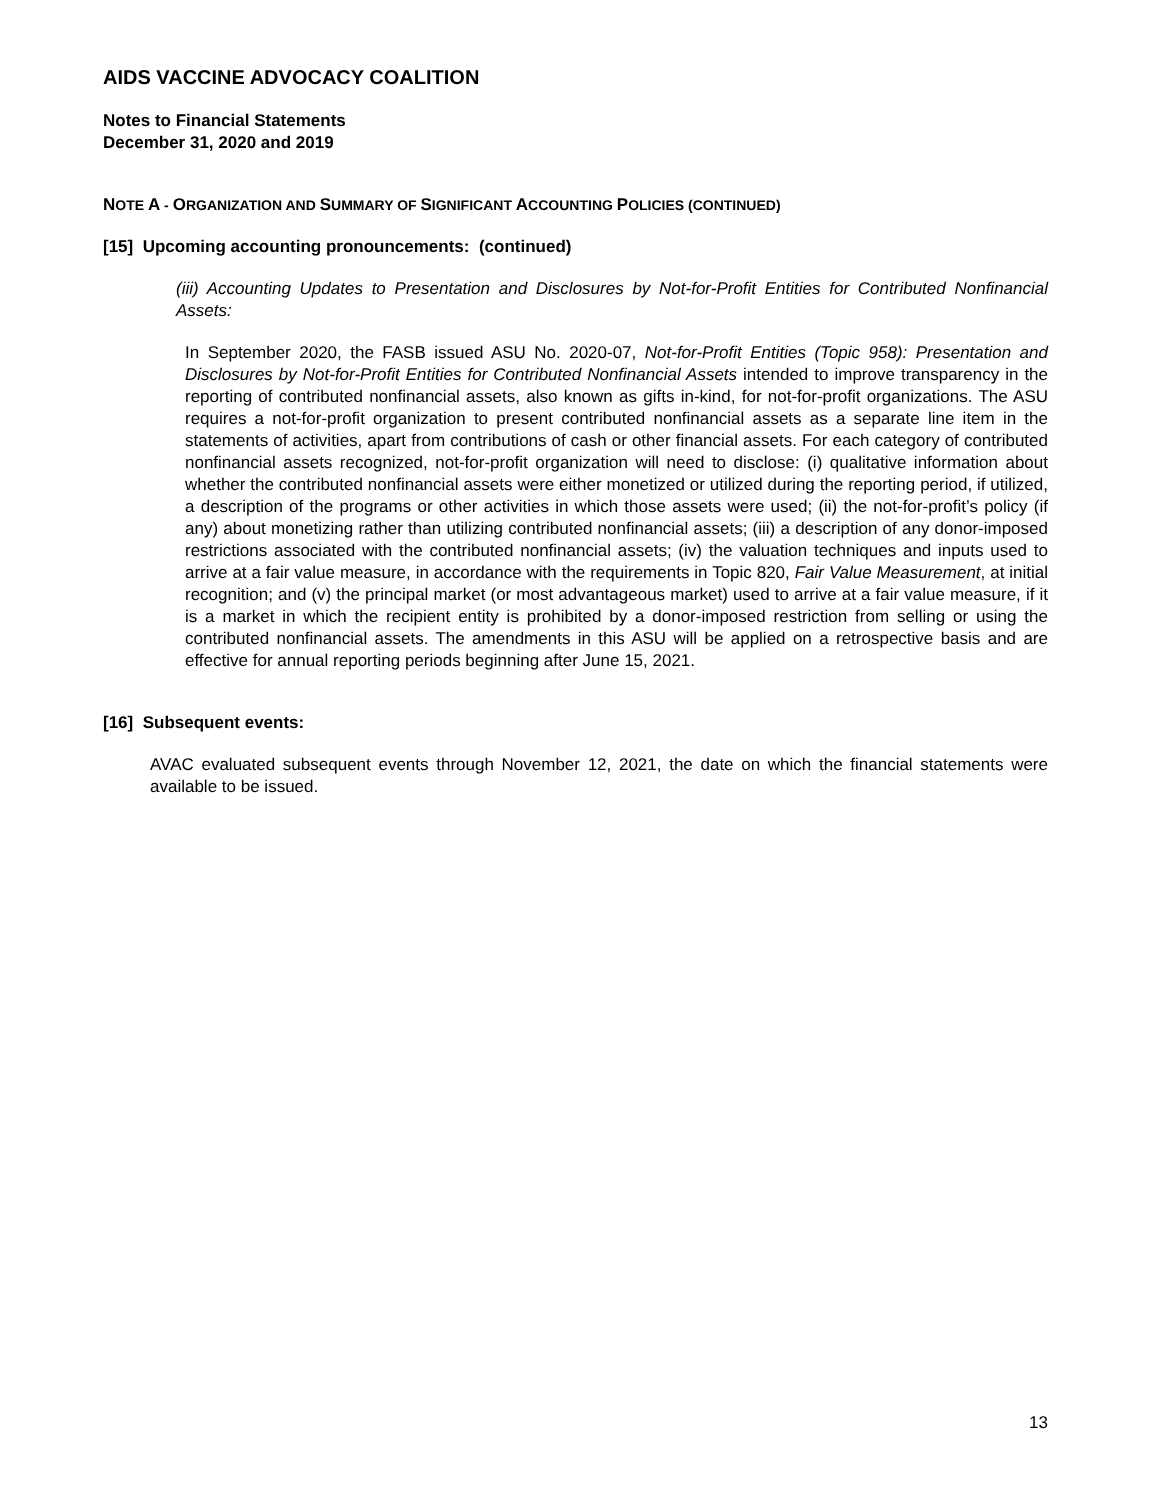AIDS VACCINE ADVOCACY COALITION
Notes to Financial Statements
December 31, 2020 and 2019
NOTE A - ORGANIZATION AND SUMMARY OF SIGNIFICANT ACCOUNTING POLICIES (CONTINUED)
[15] Upcoming accounting pronouncements: (continued)
(iii) Accounting Updates to Presentation and Disclosures by Not-for-Profit Entities for Contributed Nonfinancial Assets:
In September 2020, the FASB issued ASU No. 2020-07, Not-for-Profit Entities (Topic 958): Presentation and Disclosures by Not-for-Profit Entities for Contributed Nonfinancial Assets intended to improve transparency in the reporting of contributed nonfinancial assets, also known as gifts in-kind, for not-for-profit organizations. The ASU requires a not-for-profit organization to present contributed nonfinancial assets as a separate line item in the statements of activities, apart from contributions of cash or other financial assets. For each category of contributed nonfinancial assets recognized, not-for-profit organization will need to disclose: (i) qualitative information about whether the contributed nonfinancial assets were either monetized or utilized during the reporting period, if utilized, a description of the programs or other activities in which those assets were used; (ii) the not-for-profit’s policy (if any) about monetizing rather than utilizing contributed nonfinancial assets; (iii) a description of any donor-imposed restrictions associated with the contributed nonfinancial assets; (iv) the valuation techniques and inputs used to arrive at a fair value measure, in accordance with the requirements in Topic 820, Fair Value Measurement, at initial recognition; and (v) the principal market (or most advantageous market) used to arrive at a fair value measure, if it is a market in which the recipient entity is prohibited by a donor-imposed restriction from selling or using the contributed nonfinancial assets. The amendments in this ASU will be applied on a retrospective basis and are effective for annual reporting periods beginning after June 15, 2021.
[16] Subsequent events:
AVAC evaluated subsequent events through November 12, 2021, the date on which the financial statements were available to be issued.
13